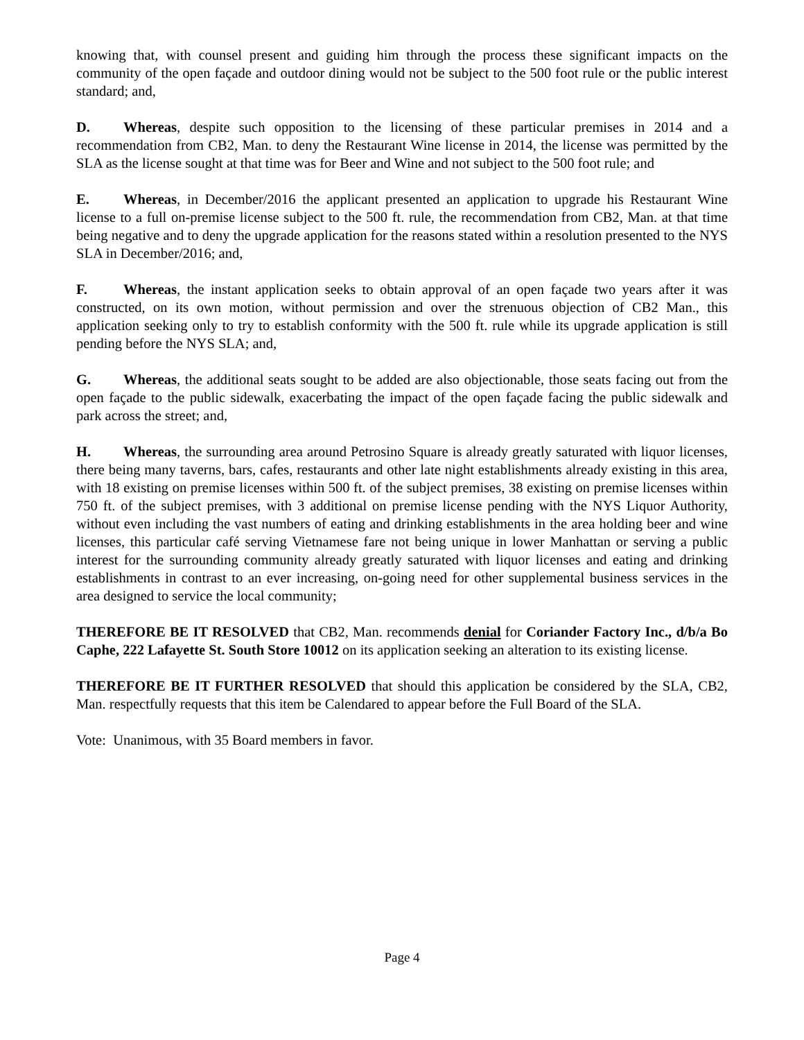knowing that, with counsel present and guiding him through the process these significant impacts on the community of the open façade and outdoor dining would not be subject to the 500 foot rule or the public interest standard; and,
D. Whereas, despite such opposition to the licensing of these particular premises in 2014 and a recommendation from CB2, Man. to deny the Restaurant Wine license in 2014, the license was permitted by the SLA as the license sought at that time was for Beer and Wine and not subject to the 500 foot rule; and
E. Whereas, in December/2016 the applicant presented an application to upgrade his Restaurant Wine license to a full on-premise license subject to the 500 ft. rule, the recommendation from CB2, Man. at that time being negative and to deny the upgrade application for the reasons stated within a resolution presented to the NYS SLA in December/2016; and,
F. Whereas, the instant application seeks to obtain approval of an open façade two years after it was constructed, on its own motion, without permission and over the strenuous objection of CB2 Man., this application seeking only to try to establish conformity with the 500 ft. rule while its upgrade application is still pending before the NYS SLA; and,
G. Whereas, the additional seats sought to be added are also objectionable, those seats facing out from the open façade to the public sidewalk, exacerbating the impact of the open façade facing the public sidewalk and park across the street; and,
H. Whereas, the surrounding area around Petrosino Square is already greatly saturated with liquor licenses, there being many taverns, bars, cafes, restaurants and other late night establishments already existing in this area, with 18 existing on premise licenses within 500 ft. of the subject premises, 38 existing on premise licenses within 750 ft. of the subject premises, with 3 additional on premise license pending with the NYS Liquor Authority, without even including the vast numbers of eating and drinking establishments in the area holding beer and wine licenses, this particular café serving Vietnamese fare not being unique in lower Manhattan or serving a public interest for the surrounding community already greatly saturated with liquor licenses and eating and drinking establishments in contrast to an ever increasing, on-going need for other supplemental business services in the area designed to service the local community;
THEREFORE BE IT RESOLVED that CB2, Man. recommends denial for Coriander Factory Inc., d/b/a Bo Caphe, 222 Lafayette St. South Store 10012 on its application seeking an alteration to its existing license.
THEREFORE BE IT FURTHER RESOLVED that should this application be considered by the SLA, CB2, Man. respectfully requests that this item be Calendared to appear before the Full Board of the SLA.
Vote: Unanimous, with 35 Board members in favor.
Page 4